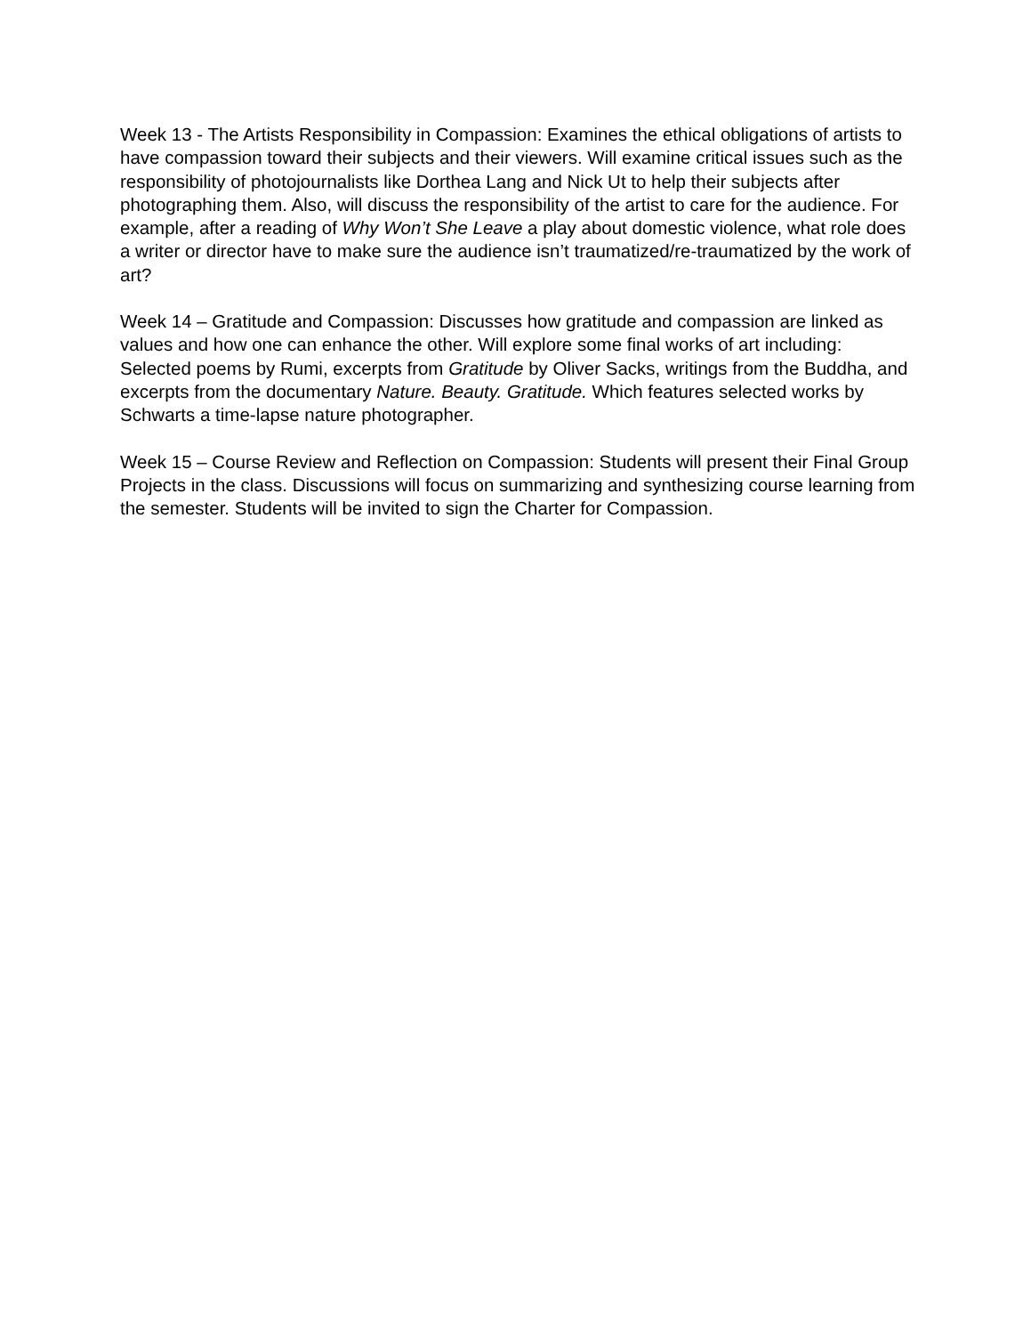Week 13 - The Artists Responsibility in Compassion: Examines the ethical obligations of artists to have compassion toward their subjects and their viewers. Will examine critical issues such as the responsibility of photojournalists like Dorthea Lang and Nick Ut to help their subjects after photographing them. Also, will discuss the responsibility of the artist to care for the audience. For example, after a reading of Why Won’t She Leave a play about domestic violence, what role does a writer or director have to make sure the audience isn’t traumatized/re-traumatized by the work of art?
Week 14 – Gratitude and Compassion: Discusses how gratitude and compassion are linked as values and how one can enhance the other. Will explore some final works of art including: Selected poems by Rumi, excerpts from Gratitude by Oliver Sacks, writings from the Buddha, and excerpts from the documentary Nature. Beauty. Gratitude. Which features selected works by Schwarts a time-lapse nature photographer.
Week 15 – Course Review and Reflection on Compassion: Students will present their Final Group Projects in the class. Discussions will focus on summarizing and synthesizing course learning from the semester. Students will be invited to sign the Charter for Compassion.